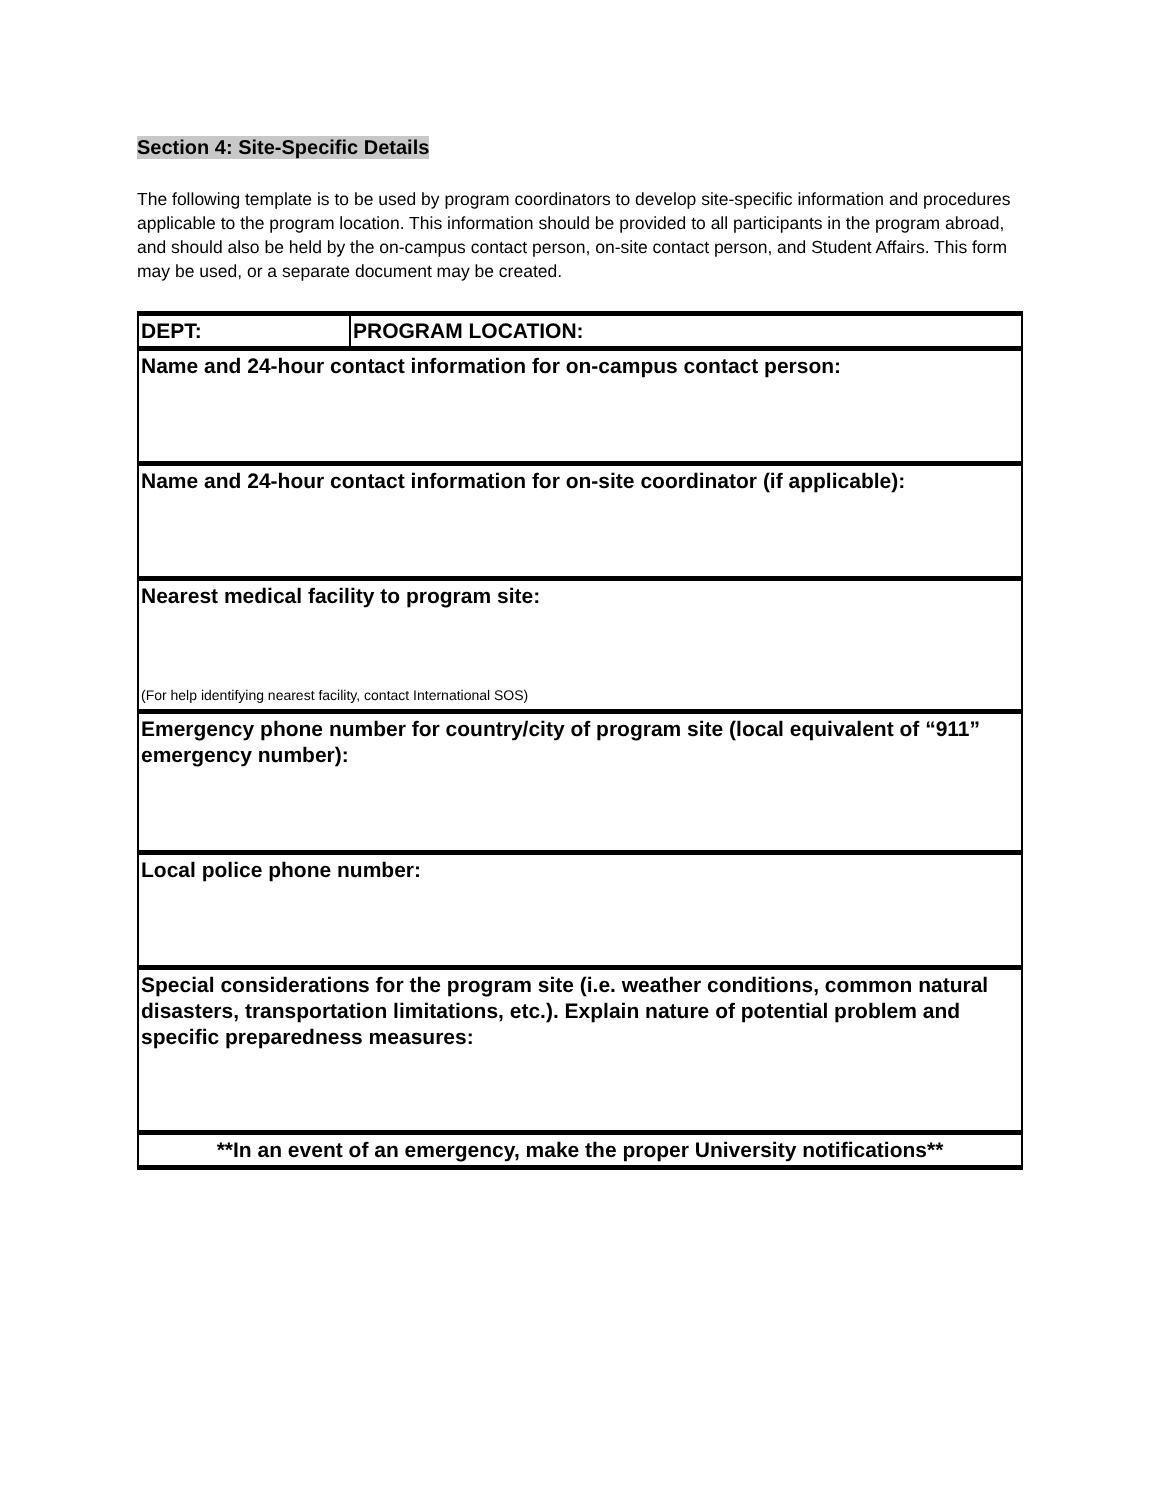Section 4: Site-Specific Details
The following template is to be used by program coordinators to develop site-specific information and procedures applicable to the program location. This information should be provided to all participants in the program abroad, and should also be held by the on-campus contact person, on-site contact person, and Student Affairs. This form may be used, or a separate document may be created.
| DEPT: | PROGRAM LOCATION: |
| Name and 24-hour contact information for on-campus contact person: | |
| Name and 24-hour contact information for on-site coordinator (if applicable): | |
| Nearest medical facility to program site: (For help identifying nearest facility, contact International SOS) | |
| Emergency phone number for country/city of program site (local equivalent of “911” emergency number): | |
| Local police phone number: | |
| Special considerations for the program site (i.e. weather conditions, common natural disasters, transportation limitations, etc.). Explain nature of potential problem and specific preparedness measures: | |
| **In an event of an emergency, make the proper University notifications** | |